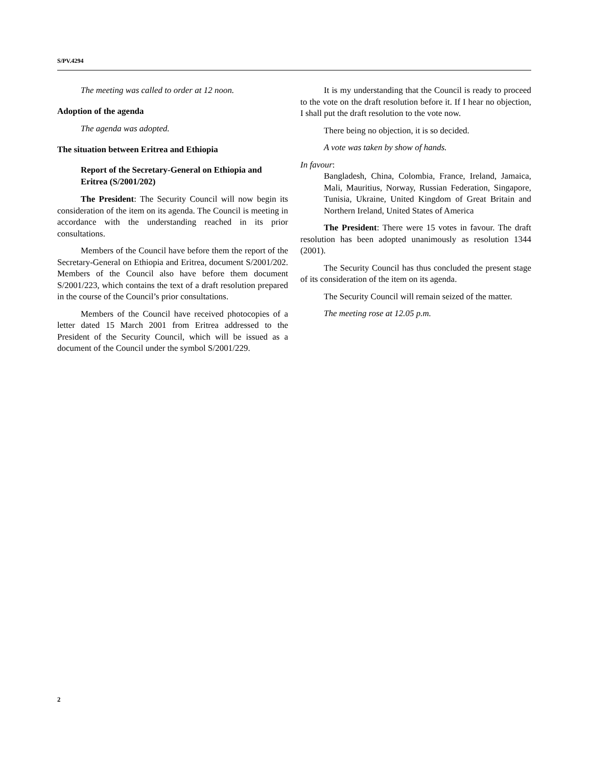S/PV.4294
The meeting was called to order at 12 noon.
Adoption of the agenda
The agenda was adopted.
The situation between Eritrea and Ethiopia
Report of the Secretary-General on Ethiopia and Eritrea (S/2001/202)
The President: The Security Council will now begin its consideration of the item on its agenda. The Council is meeting in accordance with the understanding reached in its prior consultations.
Members of the Council have before them the report of the Secretary-General on Ethiopia and Eritrea, document S/2001/202. Members of the Council also have before them document S/2001/223, which contains the text of a draft resolution prepared in the course of the Council’s prior consultations.
Members of the Council have received photocopies of a letter dated 15 March 2001 from Eritrea addressed to the President of the Security Council, which will be issued as a document of the Council under the symbol S/2001/229.
It is my understanding that the Council is ready to proceed to the vote on the draft resolution before it. If I hear no objection, I shall put the draft resolution to the vote now.
There being no objection, it is so decided.
A vote was taken by show of hands.
In favour:
Bangladesh, China, Colombia, France, Ireland, Jamaica, Mali, Mauritius, Norway, Russian Federation, Singapore, Tunisia, Ukraine, United Kingdom of Great Britain and Northern Ireland, United States of America
The President: There were 15 votes in favour. The draft resolution has been adopted unanimously as resolution 1344 (2001).
The Security Council has thus concluded the present stage of its consideration of the item on its agenda.
The Security Council will remain seized of the matter.
The meeting rose at 12.05 p.m.
2